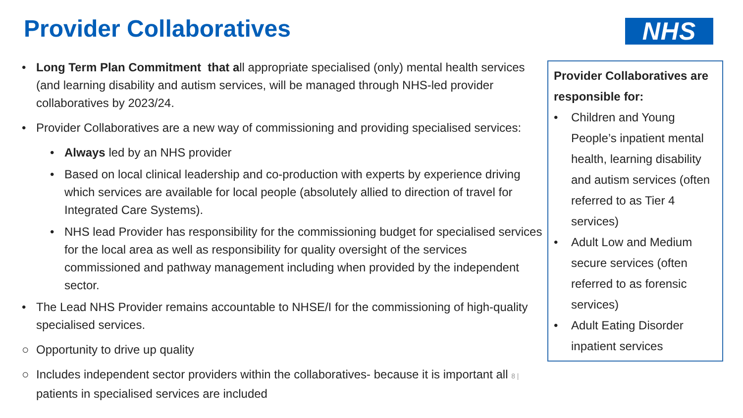Provider Collaboratives NHS
• Long Term Plan Commitment that all appropriate specialised (only) mental health services (and learning disability and autism services, will be managed through NHS-led provider collaboratives by 2023/24.
• Provider Collaboratives are a new way of commissioning and providing specialised services:
• Always led by an NHS provider
• Based on local clinical leadership and co-production with experts by experience driving which services are available for local people (absolutely allied to direction of travel for Integrated Care Systems).
• NHS lead Provider has responsibility for the commissioning budget for specialised services for the local area as well as responsibility for quality oversight of the services commissioned and pathway management including when provided by the independent sector.
• The Lead NHS Provider remains accountable to NHSE/I for the commissioning of high-quality specialised services.
○ Opportunity to drive up quality
○ Includes independent sector providers within the collaboratives- because it is important all 8 | patients in specialised services are included
Provider Collaboratives are responsible for:
• Children and Young People’s inpatient mental health, learning disability and autism services (often referred to as Tier 4 services)
• Adult Low and Medium secure services (often referred to as forensic services)
• Adult Eating Disorder inpatient services